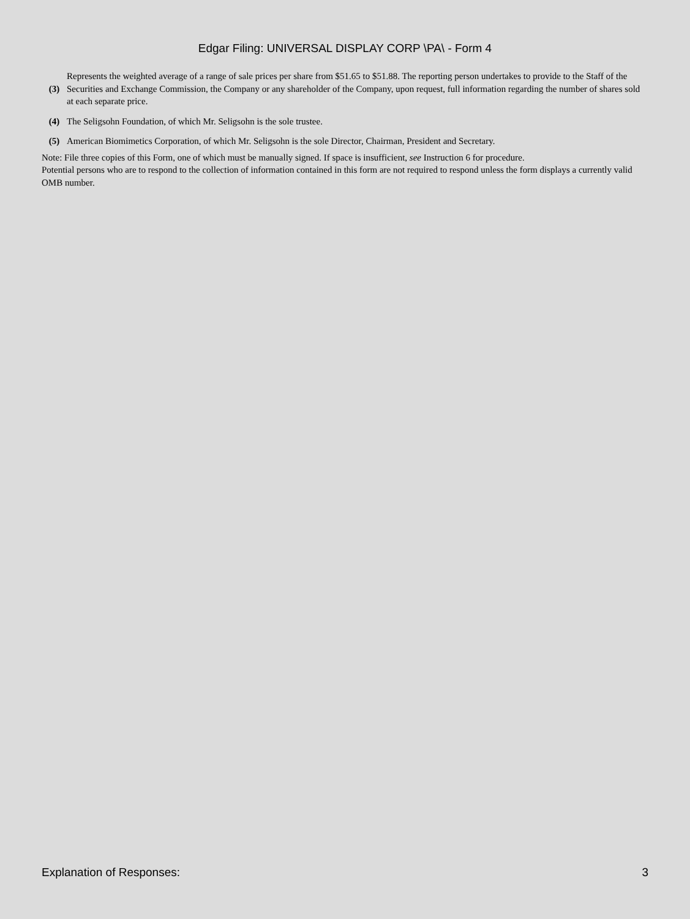Edgar Filing: UNIVERSAL DISPLAY CORP \PA\ - Form 4
| (3) | Represents the weighted average of a range of sale prices per share from $51.65 to $51.88. The reporting person undertakes to provide to the Staff of the Securities and Exchange Commission, the Company or any shareholder of the Company, upon request, full information regarding the number of shares sold at each separate price. |
| (4) | The Seligsohn Foundation, of which Mr. Seligsohn is the sole trustee. |
| (5) | American Biomimetics Corporation, of which Mr. Seligsohn is the sole Director, Chairman, President and Secretary. |
Note: File three copies of this Form, one of which must be manually signed. If space is insufficient, see Instruction 6 for procedure.
Potential persons who are to respond to the collection of information contained in this form are not required to respond unless the form displays a currently valid OMB number.
Explanation of Responses: 3